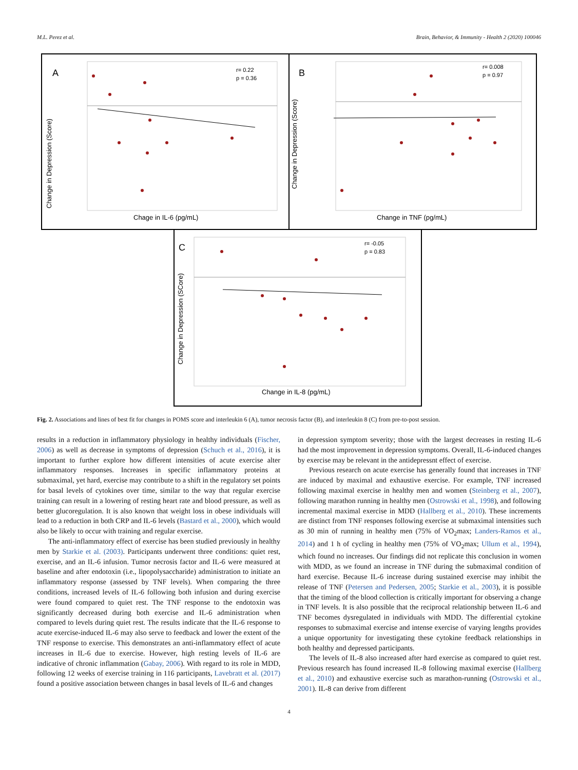M.L. Perez et al. Brain, Behavior, & Immunity - Health 2 (2020) 100046
A
r= 0.22
p = 0.36
Change in Depression (Score)
Chage in IL-6 (pg/mL)
B
r= 0.008
p = 0.97
Change in Depression (Score)
Change in TNF (pg/mL)
C
r= -0.05
p = 0.83
Change in Depression (SCore)
Change in IL-8 (pg/mL)
Fig. 2. Associations and lines of best fit for changes in POMS score and interleukin 6 (A), tumor necrosis factor (B), and interleukin 8 (C) from pre-to-post session.
results in a reduction in inflammatory physiology in healthy individuals (Fischer, 2006) as well as decrease in symptoms of depression (Schuch et al., 2016), it is important to further explore how different intensities of acute exercise alter inflammatory responses. Increases in specific inflammatory proteins at submaximal, yet hard, exercise may contribute to a shift in the regulatory set points for basal levels of cytokines over time, similar to the way that regular exercise training can result in a lowering of resting heart rate and blood pressure, as well as better glucoregulation. It is also known that weight loss in obese individuals will lead to a reduction in both CRP and IL-6 levels (Bastard et al., 2000), which would also be likely to occur with training and regular exercise.
The anti-inflammatory effect of exercise has been studied previously in healthy men by Starkie et al. (2003). Participants underwent three conditions: quiet rest, exercise, and an IL-6 infusion. Tumor necrosis factor and IL-6 were measured at baseline and after endotoxin (i.e., lipopolysaccharide) administration to initiate an inflammatory response (assessed by TNF levels). When comparing the three conditions, increased levels of IL-6 following both infusion and during exercise were found compared to quiet rest. The TNF response to the endotoxin was significantly decreased during both exercise and IL-6 administration when compared to levels during quiet rest. The results indicate that the IL-6 response to acute exercise-induced IL-6 may also serve to feedback and lower the extent of the TNF response to exercise. This demonstrates an anti-inflammatory effect of acute increases in IL-6 due to exercise. However, high resting levels of IL-6 are indicative of chronic inflammation (Gabay, 2006). With regard to its role in MDD, following 12 weeks of exercise training in 116 participants, Lavebratt et al. (2017) found a positive association between changes in basal levels of IL-6 and changes
in depression symptom severity; those with the largest decreases in resting IL-6 had the most improvement in depression symptoms. Overall, IL-6-induced changes by exercise may be relevant in the antidepressnt effect of exercise.
Previous research on acute exercise has generally found that increases in TNF are induced by maximal and exhaustive exercise. For example, TNF increased following maximal exercise in healthy men and women (Steinberg et al., 2007), following marathon running in healthy men (Ostrowski et al., 1998), and following incremental maximal exercise in MDD (Hallberg et al., 2010). These increments are distinct from TNF responses following exercise at submaximal intensities such as 30 min of running in healthy men (75% of VO<sub>2</sub>max; Landers-Ramos et al., 2014) and 1 h of cycling in healthy men (75% of VO<sub>2</sub>max; Ullum et al., 1994), which found no increases. Our findings did not replicate this conclusion in women with MDD, as we found an increase in TNF during the submaximal condition of hard exercise. Because IL-6 increase during sustained exercise may inhibit the release of TNF (Petersen and Pedersen, 2005; Starkie et al., 2003), it is possible that the timing of the blood collection is critically important for observing a change in TNF levels. It is also possible that the reciprocal relationship between IL-6 and TNF becomes dysregulated in individuals with MDD. The differential cytokine responses to submaximal exercise and intense exercise of varying lengths provides a unique opportunity for investigating these cytokine feedback relationships in both healthy and depressed participants.
The levels of IL-8 also increased after hard exercise as compared to quiet rest. Previous research has found increased IL-8 following maximal exercise (Hallberg et al., 2010) and exhaustive exercise such as marathon-running (Ostrowski et al., 2001). IL-8 can derive from different
4